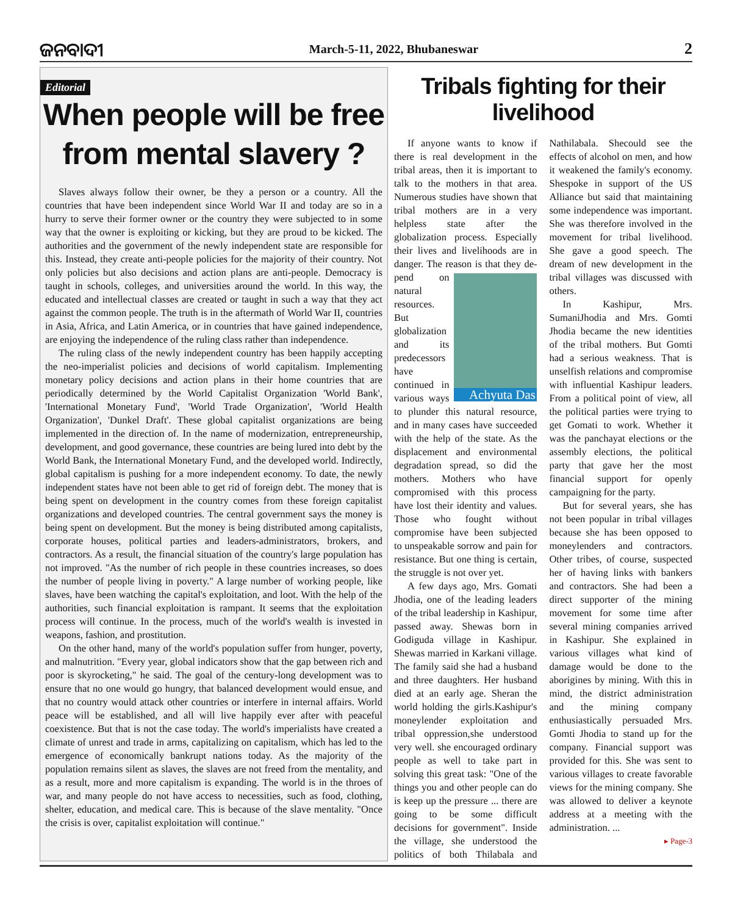ଜନବାଦୀ March-5-11, 2022, Bhubaneswar 2
Editorial
When people will be free
from mental slavery ?
Slaves always follow their owner, be they a person or a country. All the countries that have been independent since World War II and today are so in a hurry to serve their former owner or the country they were subjected to in some way that the owner is exploiting or kicking, but they are proud to be kicked. The authorities and the government of the newly independent state are responsible for this. Instead, they create anti-people policies for the majority of their country. Not only policies but also decisions and action plans are anti-people. Democracy is taught in schools, colleges, and universities around the world. In this way, the educated and intellectual classes are created or taught in such a way that they act against the common people. The truth is in the aftermath of World War II, countries in Asia, Africa, and Latin America, or in countries that have gained independence, are enjoying the independence of the ruling class rather than independence.
The ruling class of the newly independent country has been happily accepting the neo-imperialist policies and decisions of world capitalism. Implementing monetary policy decisions and action plans in their home countries that are periodically determined by the World Capitalist Organization 'World Bank', 'International Monetary Fund', 'World Trade Organization', 'World Health Organization', 'Dunkel Draft'. These global capitalist organizations are being implemented in the direction of. In the name of modernization, entrepreneurship, development, and good governance, these countries are being lured into debt by the World Bank, the International Monetary Fund, and the developed world. Indirectly, global capitalism is pushing for a more independent economy. To date, the newly independent states have not been able to get rid of foreign debt. The money that is being spent on development in the country comes from these foreign capitalist organizations and developed countries. The central government says the money is being spent on development. But the money is being distributed among capitalists, corporate houses, political parties and leaders-administrators, brokers, and contractors. As a result, the financial situation of the country's large population has not improved. "As the number of rich people in these countries increases, so does the number of people living in poverty." A large number of working people, like slaves, have been watching the capital's exploitation, and loot. With the help of the authorities, such financial exploitation is rampant. It seems that the exploitation process will continue. In the process, much of the world's wealth is invested in weapons, fashion, and prostitution.
On the other hand, many of the world's population suffer from hunger, poverty, and malnutrition. "Every year, global indicators show that the gap between rich and poor is skyrocketing," he said. The goal of the century-long development was to ensure that no one would go hungry, that balanced development would ensue, and that no country would attack other countries or interfere in internal affairs. World peace will be established, and all will live happily ever after with peaceful coexistence. But that is not the case today. The world's imperialists have created a climate of unrest and trade in arms, capitalizing on capitalism, which has led to the emergence of economically bankrupt nations today. As the majority of the population remains silent as slaves, the slaves are not freed from the mentality, and as a result, more and more capitalism is expanding. The world is in the throes of war, and many people do not have access to necessities, such as food, clothing, shelter, education, and medical care. This is because of the slave mentality. "Once the crisis is over, capitalist exploitation will continue."
Tribals fighting for their livelihood
If anyone wants to know if there is real development in the tribal areas, then it is important to talk to the mothers in that area. Numerous studies have shown that tribal mothers are in a very helpless state after the globalization process. Especially their lives and livelihoods are in danger. The reason is that they de-
Achyuta Das
pend on natural resources. But globalization and its predecessors have continued in various ways to plunder this natural resource, and in many cases have succeeded with the help of the state. As the displacement and environmental degradation spread, so did the mothers. Mothers who have compromised with this process have lost their identity and values. Those who fought without compromise have been subjected to unspeakable sorrow and pain for resistance. But one thing is certain, the struggle is not over yet.
A few days ago, Mrs. Gomati Jhodia, one of the leading leaders of the tribal leadership in Kashipur, passed away. Shewas born in Godiguda village in Kashipur. Shewas married in Karkani village. The family said she had a husband and three daughters. Her husband died at an early age. Sheran the world holding the girls.Kashipur's moneylender exploitation and tribal oppression,she understood very well. she encouraged ordinary people as well to take part in solving this great task: "One of the things you and other people can do is keep up the pressure ... there are going to be some difficult decisions for government". Inside the village, she understood the politics of both Thilabala and Nathilabala. Shecould see the effects of alcohol on men, and how it weakened the family's economy. Shespoke in support of the US Alliance but said that maintaining some independence was important. She was therefore involved in the movement for tribal livelihood. She gave a good speech. The dream of new development in the tribal villages was discussed with others.
In Kashipur, Mrs. SumaniJhodia and Mrs. Gomti Jhodia became the new identities of the tribal mothers. But Gomti had a serious weakness. That is unselfish relations and compromise with influential Kashipur leaders. From a political point of view, all the political parties were trying to get Gomati to work. Whether it was the panchayat elections or the assembly elections, the political party that gave her the most financial support for openly campaigning for the party.
But for several years, she has not been popular in tribal villages because she has been opposed to moneylenders and contractors. Other tribes, of course, suspected her of having links with bankers and contractors. She had been a direct supporter of the mining movement for some time after several mining companies arrived in Kashipur. She explained in various villages what kind of damage would be done to the aborigines by mining. With this in mind, the district administration and the mining company enthusiastically persuaded Mrs. Gomti Jhodia to stand up for the company. Financial support was provided for this. She was sent to various villages to create favorable views for the mining company. She was allowed to deliver a keynote address at a meeting with the administration. ...
▸ Page-3